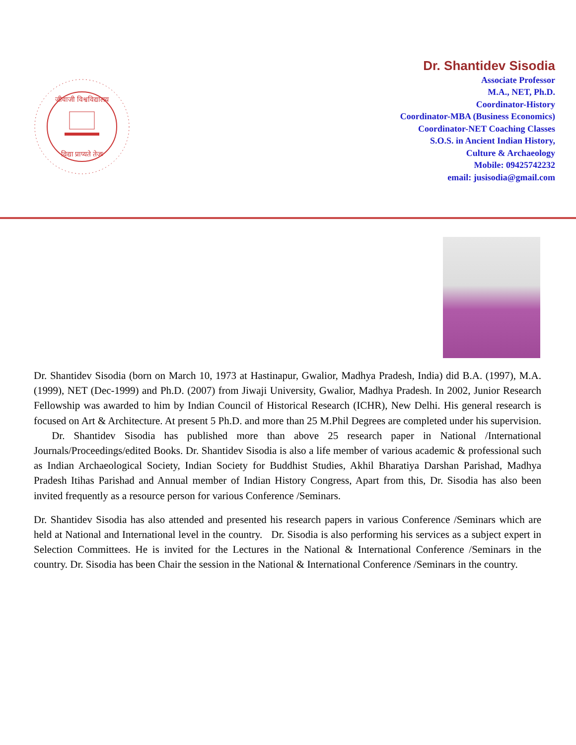जीवाजी विश्वविद्यालय
विद्या प्राप्यते तेजः
Dr. Shantidev Sisodia
Associate Professor
M.A., NET, Ph.D.
Coordinator-History
Coordinator-MBA (Business Economics)
Coordinator-NET Coaching Classes
S.O.S. in Ancient Indian History,
Culture & Archaeology
Mobile: 09425742232
email: jusisodia@gmail.com
Dr. Shantidev Sisodia (born on March 10, 1973 at Hastinapur, Gwalior, Madhya Pradesh, India) did B.A. (1997), M.A. (1999), NET (Dec-1999) and Ph.D. (2007) from Jiwaji University, Gwalior, Madhya Pradesh. In 2002, Junior Research Fellowship was awarded to him by Indian Council of Historical Research (ICHR), New Delhi. His general research is focused on Art & Architecture. At present 5 Ph.D. and more than 25 M.Phil Degrees are completed under his supervision. Dr. Shantidev Sisodia has published more than above 25 research paper in National /International Journals/Proceedings/edited Books. Dr. Shantidev Sisodia is also a life member of various academic & professional such as Indian Archaeological Society, Indian Society for Buddhist Studies, Akhil Bharatiya Darshan Parishad, Madhya Pradesh Itihas Parishad and Annual member of Indian History Congress, Apart from this, Dr. Sisodia has also been invited frequently as a resource person for various Conference /Seminars.
Dr. Shantidev Sisodia has also attended and presented his research papers in various Conference /Seminars which are held at National and International level in the country. Dr. Sisodia is also performing his services as a subject expert in Selection Committees. He is invited for the Lectures in the National & International Conference /Seminars in the country. Dr. Sisodia has been Chair the session in the National & International Conference /Seminars in the country.